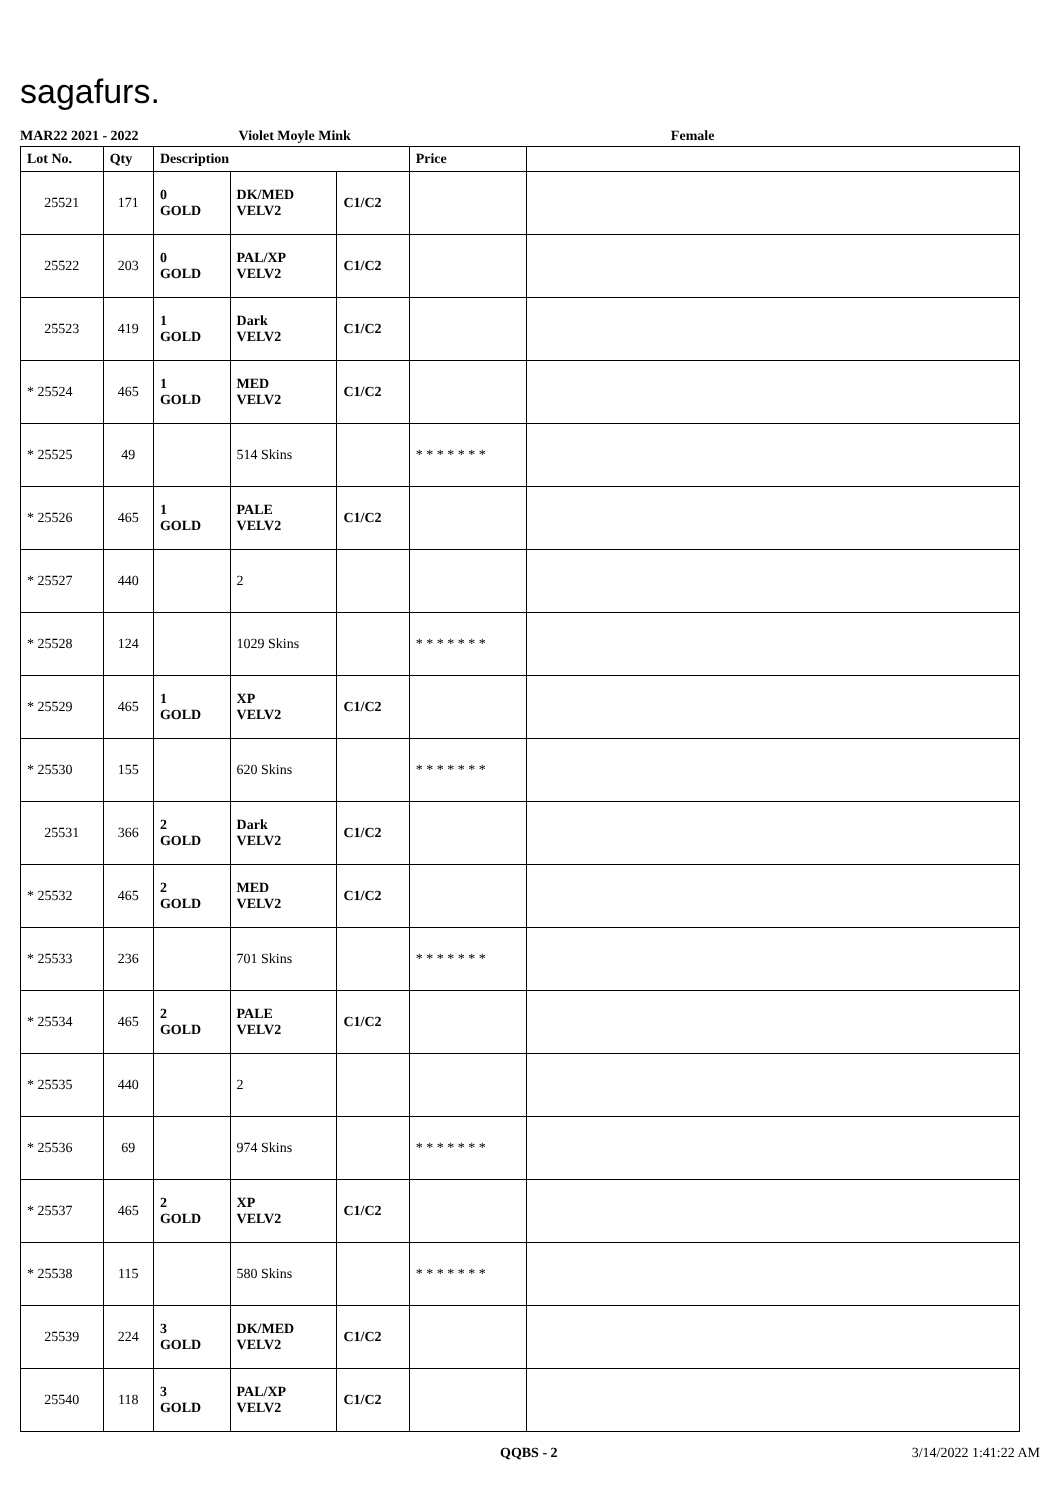sagafurs.
MAR22 2021 - 2022 Violet Moyle Mink Female
| Lot No. | Qty | Description | | | Price | |
| --- | --- | --- | --- | --- | --- | --- |
| 25521 | 171 | 0 GOLD | DK/MED VELV2 | C1/C2 | | |
| 25522 | 203 | 0 GOLD | PAL/XP VELV2 | C1/C2 | | |
| 25523 | 419 | 1 GOLD | Dark VELV2 | C1/C2 | | |
| * 25524 | 465 | 1 GOLD | MED VELV2 | C1/C2 | | |
| * 25525 | 49 | | 514 Skins | | * * * * * * * | |
| * 25526 | 465 | 1 GOLD | PALE VELV2 | C1/C2 | | |
| * 25527 | 440 | | 2 | | | |
| * 25528 | 124 | | 1029 Skins | | * * * * * * * | |
| * 25529 | 465 | 1 GOLD | XP VELV2 | C1/C2 | | |
| * 25530 | 155 | | 620 Skins | | * * * * * * * | |
| 25531 | 366 | 2 GOLD | Dark VELV2 | C1/C2 | | |
| * 25532 | 465 | 2 GOLD | MED VELV2 | C1/C2 | | |
| * 25533 | 236 | | 701 Skins | | * * * * * * * | |
| * 25534 | 465 | 2 GOLD | PALE VELV2 | C1/C2 | | |
| * 25535 | 440 | | 2 | | | |
| * 25536 | 69 | | 974 Skins | | * * * * * * * | |
| * 25537 | 465 | 2 GOLD | XP VELV2 | C1/C2 | | |
| * 25538 | 115 | | 580 Skins | | * * * * * * * | |
| 25539 | 224 | 3 GOLD | DK/MED VELV2 | C1/C2 | | |
| 25540 | 118 | 3 GOLD | PAL/XP VELV2 | C1/C2 | | |
QQBS - 2 3/14/2022 1:41:22 AM